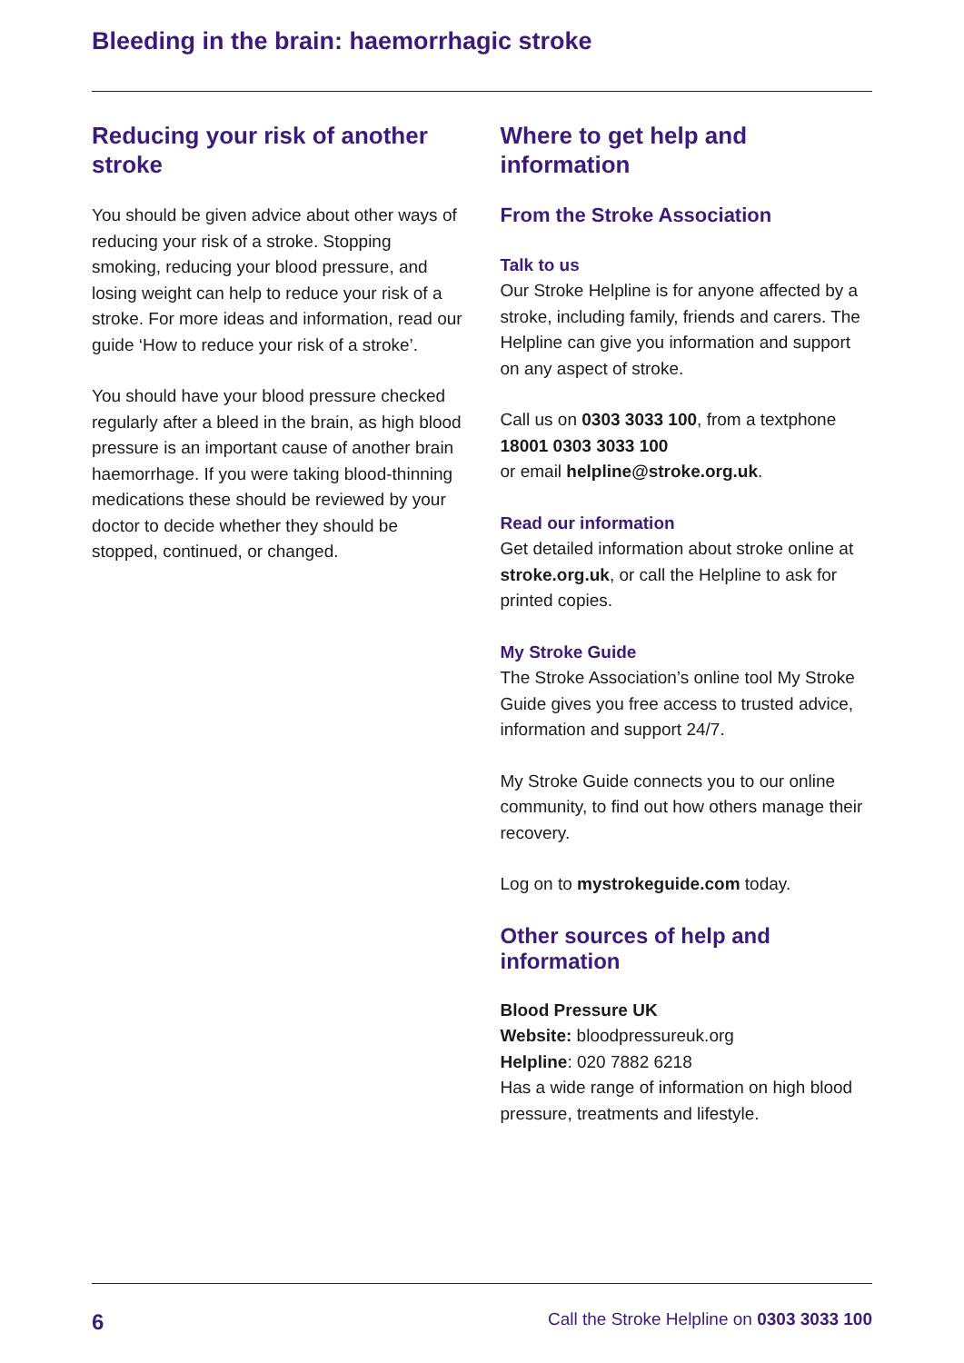Bleeding in the brain: haemorrhagic stroke
Reducing your risk of another stroke
You should be given advice about other ways of reducing your risk of a stroke. Stopping smoking, reducing your blood pressure, and losing weight can help to reduce your risk of a stroke. For more ideas and information, read our guide ‘How to reduce your risk of a stroke’.
You should have your blood pressure checked regularly after a bleed in the brain, as high blood pressure is an important cause of another brain haemorrhage. If you were taking blood-thinning medications these should be reviewed by your doctor to decide whether they should be stopped, continued, or changed.
Where to get help and information
From the Stroke Association
Talk to us
Our Stroke Helpline is for anyone affected by a stroke, including family, friends and carers. The Helpline can give you information and support on any aspect of stroke.
Call us on 0303 3033 100, from a textphone 18001 0303 3033 100
or email helpline@stroke.org.uk.
Read our information
Get detailed information about stroke online at stroke.org.uk, or call the Helpline to ask for printed copies.
My Stroke Guide
The Stroke Association’s online tool My Stroke Guide gives you free access to trusted advice, information and support 24/7.
My Stroke Guide connects you to our online community, to find out how others manage their recovery.
Log on to mystrokeguide.com today.
Other sources of help and information
Blood Pressure UK
Website: bloodpressureuk.org
Helpline: 020 7882 6218
Has a wide range of information on high blood pressure, treatments and lifestyle.
6 Call the Stroke Helpline on 0303 3033 100